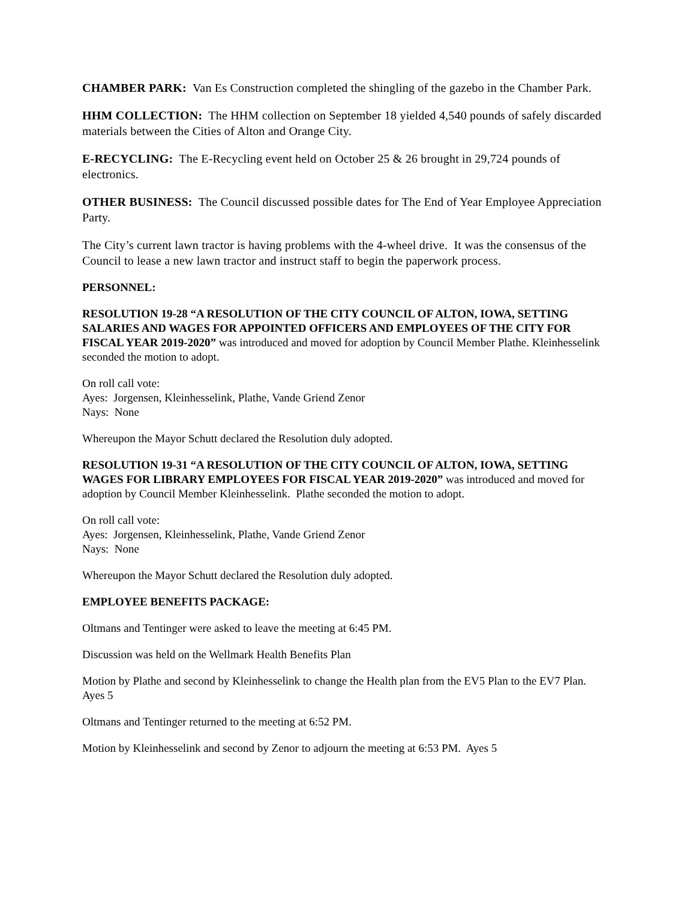CHAMBER PARK: Van Es Construction completed the shingling of the gazebo in the Chamber Park.
HHM COLLECTION: The HHM collection on September 18 yielded 4,540 pounds of safely discarded materials between the Cities of Alton and Orange City.
E-RECYCLING: The E-Recycling event held on October 25 & 26 brought in 29,724 pounds of electronics.
OTHER BUSINESS: The Council discussed possible dates for The End of Year Employee Appreciation Party.
The City’s current lawn tractor is having problems with the 4-wheel drive. It was the consensus of the Council to lease a new lawn tractor and instruct staff to begin the paperwork process.
PERSONNEL:
RESOLUTION 19-28 “A RESOLUTION OF THE CITY COUNCIL OF ALTON, IOWA, SETTING SALARIES AND WAGES FOR APPOINTED OFFICERS AND EMPLOYEES OF THE CITY FOR FISCAL YEAR 2019-2020” was introduced and moved for adoption by Council Member Plathe. Kleinhesselink seconded the motion to adopt.
On roll call vote:
Ayes: Jorgensen, Kleinhesselink, Plathe, Vande Griend Zenor
Nays: None
Whereupon the Mayor Schutt declared the Resolution duly adopted.
RESOLUTION 19-31 “A RESOLUTION OF THE CITY COUNCIL OF ALTON, IOWA, SETTING WAGES FOR LIBRARY EMPLOYEES FOR FISCAL YEAR 2019-2020” was introduced and moved for adoption by Council Member Kleinhesselink. Plathe seconded the motion to adopt.
On roll call vote:
Ayes: Jorgensen, Kleinhesselink, Plathe, Vande Griend Zenor
Nays: None
Whereupon the Mayor Schutt declared the Resolution duly adopted.
EMPLOYEE BENEFITS PACKAGE:
Oltmans and Tentinger were asked to leave the meeting at 6:45 PM.
Discussion was held on the Wellmark Health Benefits Plan
Motion by Plathe and second by Kleinhesselink to change the Health plan from the EV5 Plan to the EV7 Plan. Ayes 5
Oltmans and Tentinger returned to the meeting at 6:52 PM.
Motion by Kleinhesselink and second by Zenor to adjourn the meeting at 6:53 PM. Ayes 5